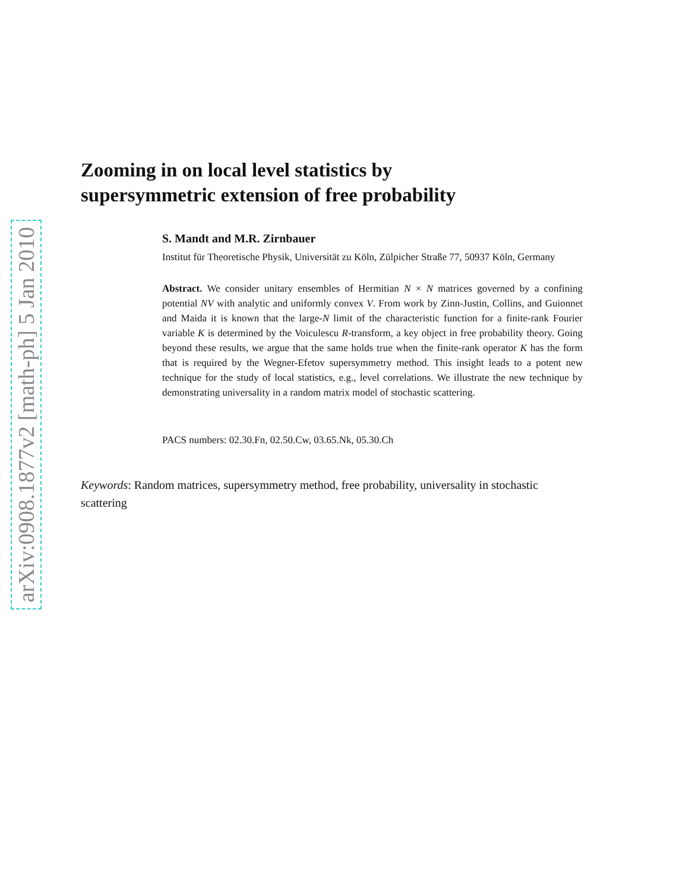arXiv:0908.1877v2 [math-ph] 5 Jan 2010
Zooming in on local level statistics by
supersymmetric extension of free probability
S. Mandt and M.R. Zirnbauer
Institut für Theoretische Physik, Universität zu Köln, Zülpicher Straße 77, 50937 Köln, Germany
Abstract. We consider unitary ensembles of Hermitian N × N matrices governed by a confining potential NV with analytic and uniformly convex V. From work by Zinn-Justin, Collins, and Guionnet and Maida it is known that the large-N limit of the characteristic function for a finite-rank Fourier variable K is determined by the Voiculescu R-transform, a key object in free probability theory. Going beyond these results, we argue that the same holds true when the finite-rank operator K has the form that is required by the Wegner-Efetov supersymmetry method. This insight leads to a potent new technique for the study of local statistics, e.g., level correlations. We illustrate the new technique by demonstrating universality in a random matrix model of stochastic scattering.
PACS numbers: 02.30.Fn, 02.50.Cw, 03.65.Nk, 05.30.Ch
Keywords: Random matrices, supersymmetry method, free probability, universality in stochastic scattering